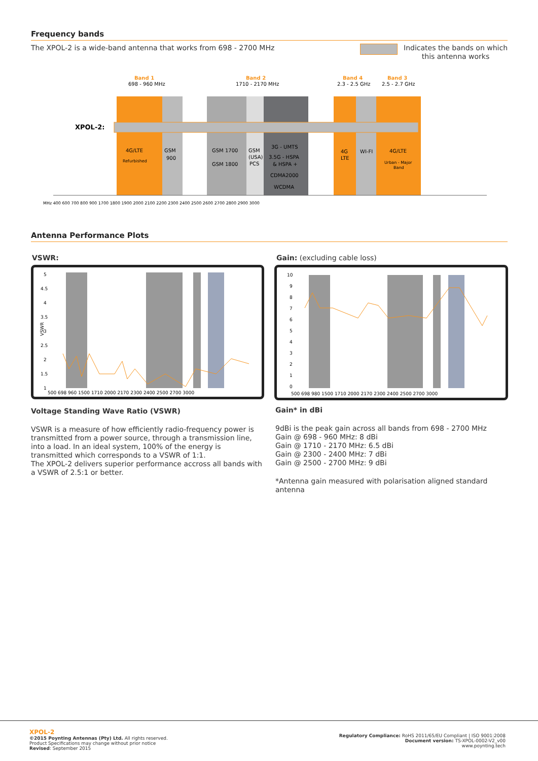Frequency bands
The XPOL-2 is a wide-band antenna that works from 698 - 2700 MHz
Indicates the bands on which
this antenna works
Band 1
698 - 960 MHz
Band 2
1710 - 2170 MHz
Band 4
2.3 - 2.5 GHz
Band 3
2.5 - 2.7 GHz
XPOL-2:
4G/LTE
Refurbished
GSM
900
GSM 1700
GSM 1800
GSM
(USA)
PCS
3G - UMTS
3.5G - HSPA
& HSPA +
CDMA2000
WCDMA
4G
LTE
WI-FI
4G/LTE
Urban - Major
Band
MHz 400 600 700 800 900 1700 1800 1900 2000 2100 2200 2300 2400 2500 2600 2700 2800 2900 3000
Antenna Performance Plots
VSWR: Gain: (excluding cable loss)
5
4.5
4
3.5
3
2.5
2
1.5
1
VSWR
500 698 960 1500 1710 2000 2170 2300 2400 2500 2700 3000
10
9
8
7
6
5
4
3
2
1
0
500 698 980 1500 1710 2000 2170 2300 2400 2500 2700 3000
Voltage Standing Wave Ratio (VSWR)
VSWR is a measure of how efficiently radio-frequency power is transmitted from a power source, through a transmission line, into a load. In an ideal system, 100% of the energy is transmitted which corresponds to a VSWR of 1:1.
The XPOL-2 delivers superior performance accross all bands with a VSWR of 2.5:1 or better.
Gain* in dBi
9dBi is the peak gain across all bands from 698 - 2700 MHz
Gain @ 698 - 960 MHz: 8 dBi
Gain @ 1710 - 2170 MHz: 6.5 dBi
Gain @ 2300 - 2400 MHz: 7 dBi
Gain @ 2500 - 2700 MHz: 9 dBi
*Antenna gain measured with polarisation aligned standard antenna
XPOL-2
©2015 Poynting Antennas (Pty) Ltd. All rights reserved.
Product Specifications may change without prior notice
Revised: September 2015
Regulatory Compliance: RoHS 2011/65/EU Compliant | ISO 9001:2008
Document version: TS-XPOL-0002-V2_v00
www.poynting.tech